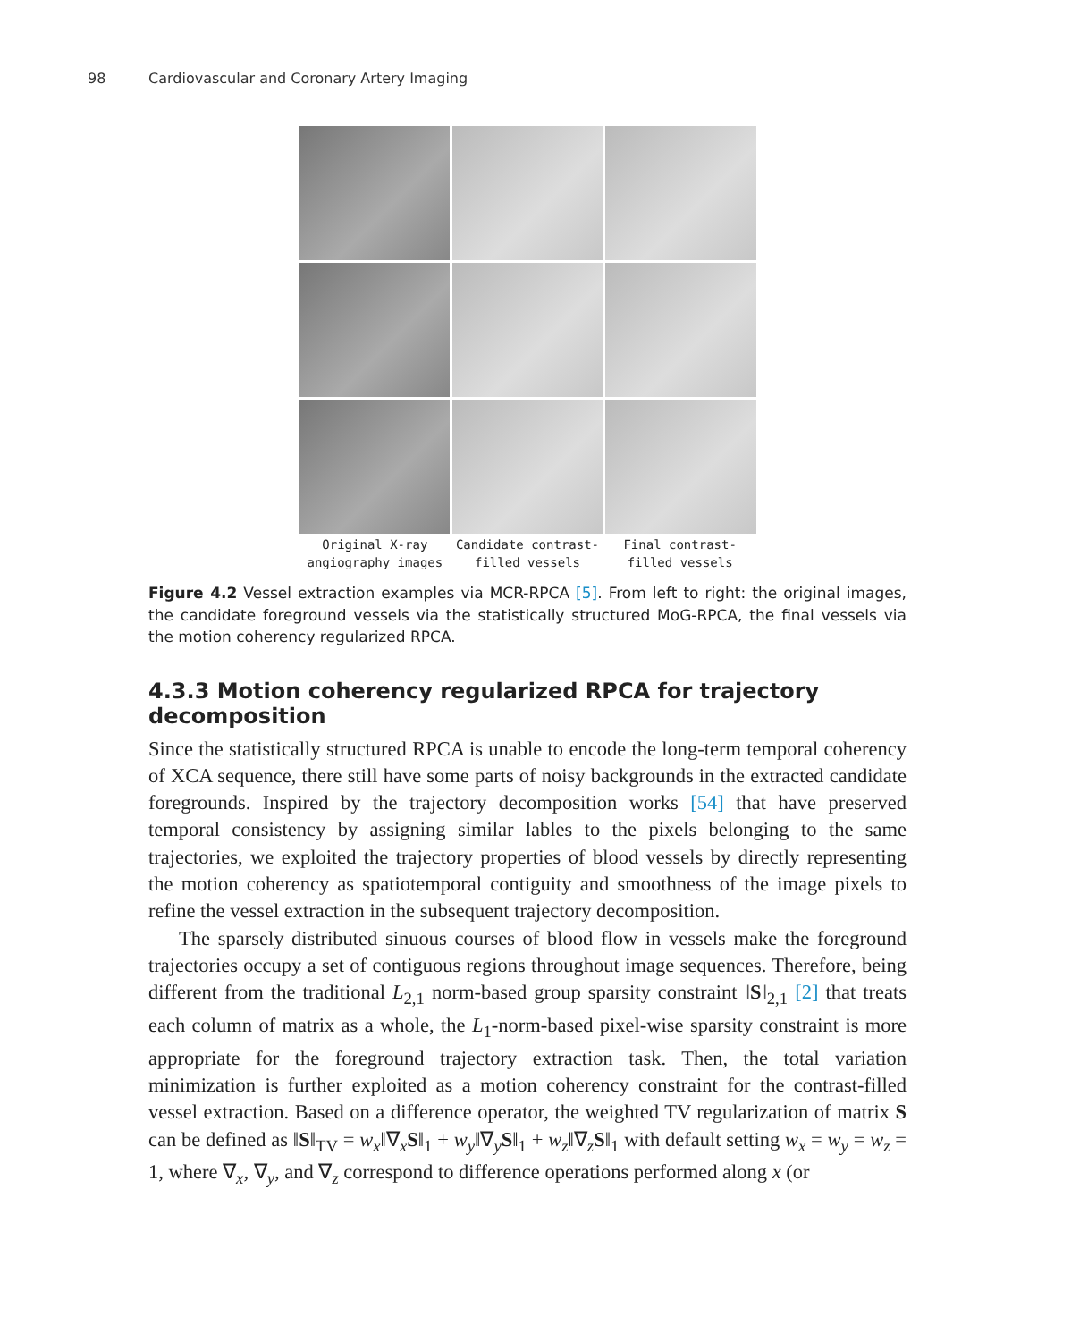98 Cardiovascular and Coronary Artery Imaging
Original X-ray angiography images
Candidate contrast-filled vessels
Final contrast-filled vessels
Figure 4.2 Vessel extraction examples via MCR-RPCA [5]. From left to right: the original images, the candidate foreground vessels via the statistically structured MoG-RPCA, the final vessels via the motion coherency regularized RPCA.
4.3.3 Motion coherency regularized RPCA for trajectory decomposition
Since the statistically structured RPCA is unable to encode the long-term temporal coherency of XCA sequence, there still have some parts of noisy backgrounds in the extracted candidate foregrounds. Inspired by the trajectory decomposition works [54] that have preserved temporal consistency by assigning similar lables to the pixels belonging to the same trajectories, we exploited the trajectory properties of blood vessels by directly representing the motion coherency as spatiotemporal contiguity and smoothness of the image pixels to refine the vessel extraction in the subsequent trajectory decomposition.
The sparsely distributed sinuous courses of blood flow in vessels make the foreground trajectories occupy a set of contiguous regions throughout image sequences. Therefore, being different from the traditional L<sub>2,1</sub> norm-based group sparsity constraint ‖S‖<sub>2,1</sub> [2] that treats each column of matrix as a whole, the L<sub>1</sub>-norm-based pixel-wise sparsity constraint is more appropriate for the foreground trajectory extraction task. Then, the total variation minimization is further exploited as a motion coherency constraint for the contrast-filled vessel extraction. Based on a difference operator, the weighted TV regularization of matrix S can be defined as ‖S‖<sub>TV</sub> = w<sub>x</sub>‖∇<sub>x</sub>S‖<sub>1</sub> + w<sub>y</sub>‖∇<sub>y</sub>S‖<sub>1</sub> + w<sub>z</sub>‖∇<sub>z</sub>S‖<sub>1</sub> with default setting w<sub>x</sub> = w<sub>y</sub> = w<sub>z</sub> = 1, where ∇<sub>x</sub>, ∇<sub>y</sub>, and ∇<sub>z</sub> correspond to difference operations performed along x (or